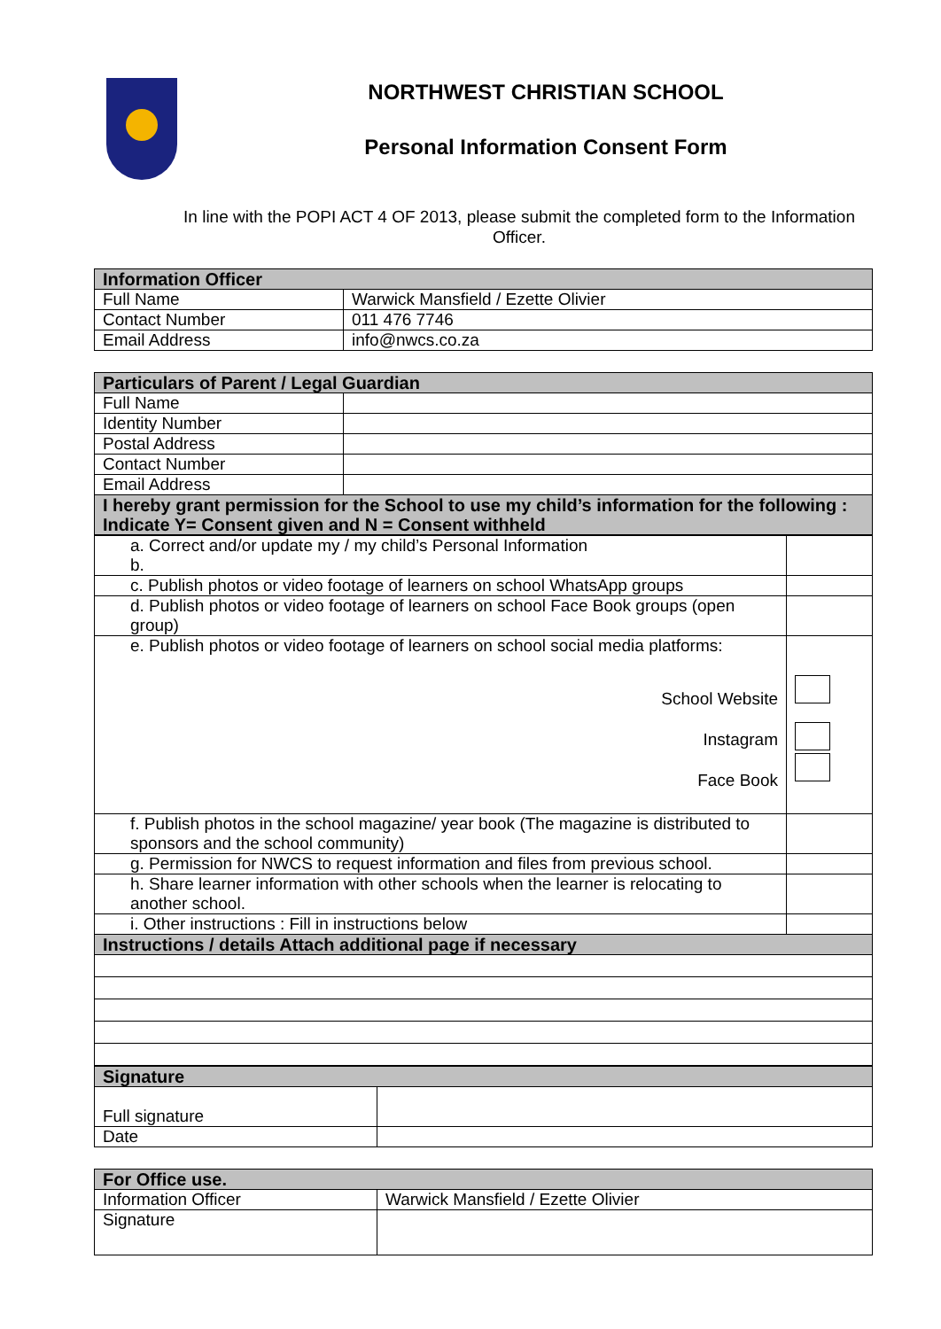NORTHWEST CHRISTIAN SCHOOL
Personal Information Consent Form
In line with the POPI ACT 4 OF 2013, please submit the completed form to the Information Officer.
| Information Officer | |
| --- | --- |
| Full Name | Warwick Mansfield / Ezette Olivier |
| Contact Number | 011 476 7746 |
| Email Address | info@nwcs.co.za |
| Particulars of Parent / Legal Guardian | |
| --- | --- |
| Full Name | |
| Identity Number | |
| Postal Address | |
| Contact Number | |
| Email Address | |
| I hereby grant permission for the School to use my child’s information for the following : Indicate Y= Consent given and N = Consent withheld | |
| a. Correct and/or update my / my child’s Personal Information b. | |
| c. Publish photos or video footage of learners on school WhatsApp groups | |
| d. Publish photos or video footage of learners on school Face Book groups (open group) | |
| e. Publish photos or video footage of learners on school social media platforms: School Website Instagram Face Book | |
| f. Publish photos in the school magazine/ year book (The magazine is distributed to sponsors and the school community) | |
| g. Permission for NWCS to request information and files from previous school. | |
| h. Share learner information with other schools when the learner is relocating to another school. | |
| i. Other instructions : Fill in instructions below | |
| Instructions / details Attach additional page if necessary | |
| Signature | |
| --- | --- |
| Full signature | |
| Date | |
| For Office use. | |
| --- | --- |
| Information Officer | Warwick Mansfield / Ezette Olivier |
| Signature | |